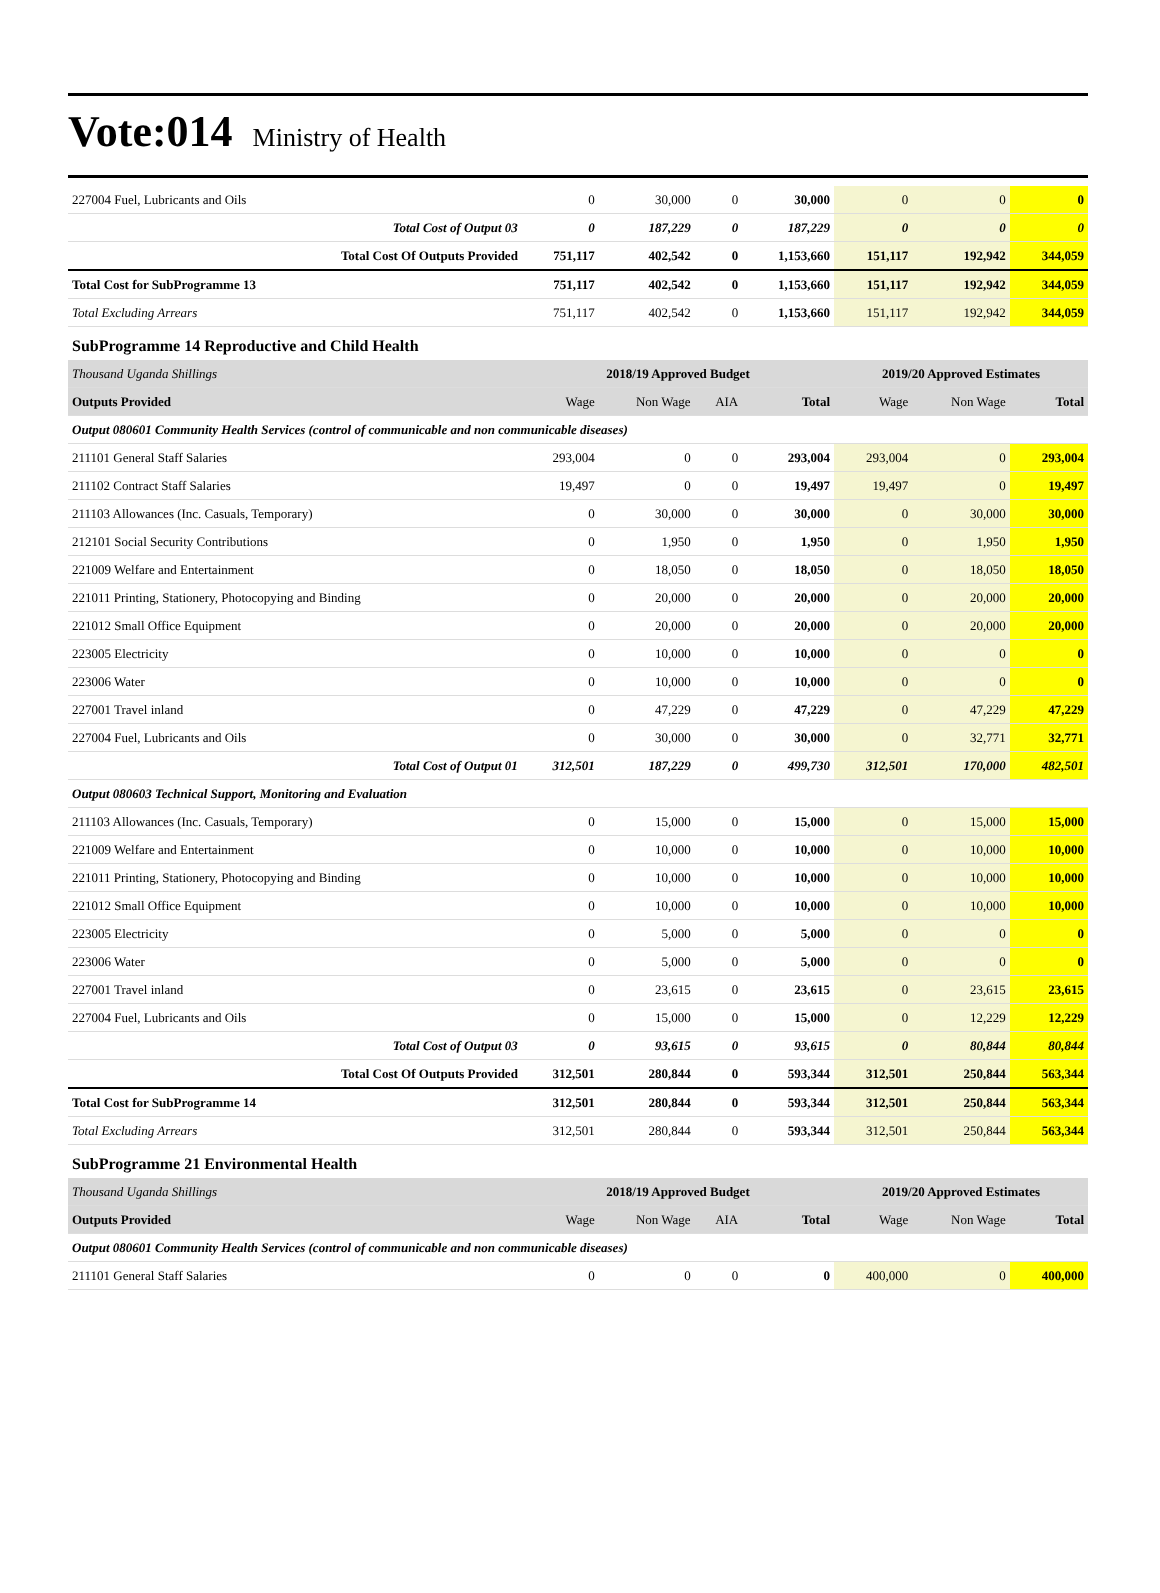Vote:014 Ministry of Health
| 227004 Fuel, Lubricants and Oils | 0 | 30,000 | 0 | 30,000 | 0 | 0 | 0 |
| Total Cost of Output 03 | 0 | 187,229 | 0 | 187,229 | 0 | 0 | 0 |
| Total Cost Of Outputs Provided | 751,117 | 402,542 | 0 | 1,153,660 | 151,117 | 192,942 | 344,059 |
| Total Cost for SubProgramme 13 | 751,117 | 402,542 | 0 | 1,153,660 | 151,117 | 192,942 | 344,059 |
| Total Excluding Arrears | 751,117 | 402,542 | 0 | 1,153,660 | 151,117 | 192,942 | 344,059 |
| SubProgramme 14 Reproductive and Child Health | | | | | | | |
| Thousand Uganda Shillings | 2018/19 Approved Budget | | | | 2019/20 Approved Estimates | | |
| Outputs Provided | Wage | Non Wage | AIA | Total | Wage | Non Wage | Total |
| Output 080601 Community Health Services (control of communicable and non communicable diseases) | | | | | | | |
| 211101 General Staff Salaries | 293,004 | 0 | 0 | 293,004 | 293,004 | 0 | 293,004 |
| 211102 Contract Staff Salaries | 19,497 | 0 | 0 | 19,497 | 19,497 | 0 | 19,497 |
| 211103 Allowances (Inc. Casuals, Temporary) | 0 | 30,000 | 0 | 30,000 | 0 | 30,000 | 30,000 |
| 212101 Social Security Contributions | 0 | 1,950 | 0 | 1,950 | 0 | 1,950 | 1,950 |
| 221009 Welfare and Entertainment | 0 | 18,050 | 0 | 18,050 | 0 | 18,050 | 18,050 |
| 221011 Printing, Stationery, Photocopying and Binding | 0 | 20,000 | 0 | 20,000 | 0 | 20,000 | 20,000 |
| 221012 Small Office Equipment | 0 | 20,000 | 0 | 20,000 | 0 | 20,000 | 20,000 |
| 223005 Electricity | 0 | 10,000 | 0 | 10,000 | 0 | 0 | 0 |
| 223006 Water | 0 | 10,000 | 0 | 10,000 | 0 | 0 | 0 |
| 227001 Travel inland | 0 | 47,229 | 0 | 47,229 | 0 | 47,229 | 47,229 |
| 227004 Fuel, Lubricants and Oils | 0 | 30,000 | 0 | 30,000 | 0 | 32,771 | 32,771 |
| Total Cost of Output 01 | 312,501 | 187,229 | 0 | 499,730 | 312,501 | 170,000 | 482,501 |
| Output 080603 Technical Support, Monitoring and Evaluation | | | | | | | |
| 211103 Allowances (Inc. Casuals, Temporary) | 0 | 15,000 | 0 | 15,000 | 0 | 15,000 | 15,000 |
| 221009 Welfare and Entertainment | 0 | 10,000 | 0 | 10,000 | 0 | 10,000 | 10,000 |
| 221011 Printing, Stationery, Photocopying and Binding | 0 | 10,000 | 0 | 10,000 | 0 | 10,000 | 10,000 |
| 221012 Small Office Equipment | 0 | 10,000 | 0 | 10,000 | 0 | 10,000 | 10,000 |
| 223005 Electricity | 0 | 5,000 | 0 | 5,000 | 0 | 0 | 0 |
| 223006 Water | 0 | 5,000 | 0 | 5,000 | 0 | 0 | 0 |
| 227001 Travel inland | 0 | 23,615 | 0 | 23,615 | 0 | 23,615 | 23,615 |
| 227004 Fuel, Lubricants and Oils | 0 | 15,000 | 0 | 15,000 | 0 | 12,229 | 12,229 |
| Total Cost of Output 03 | 0 | 93,615 | 0 | 93,615 | 0 | 80,844 | 80,844 |
| Total Cost Of Outputs Provided | 312,501 | 280,844 | 0 | 593,344 | 312,501 | 250,844 | 563,344 |
| Total Cost for SubProgramme 14 | 312,501 | 280,844 | 0 | 593,344 | 312,501 | 250,844 | 563,344 |
| Total Excluding Arrears | 312,501 | 280,844 | 0 | 593,344 | 312,501 | 250,844 | 563,344 |
| SubProgramme 21 Environmental Health | | | | | | | |
| Thousand Uganda Shillings | 2018/19 Approved Budget | | | | 2019/20 Approved Estimates | | |
| Outputs Provided | Wage | Non Wage | AIA | Total | Wage | Non Wage | Total |
| Output 080601 Community Health Services (control of communicable and non communicable diseases) | | | | | | | |
| 211101 General Staff Salaries | 0 | 0 | 0 | 0 | 400,000 | 0 | 400,000 |